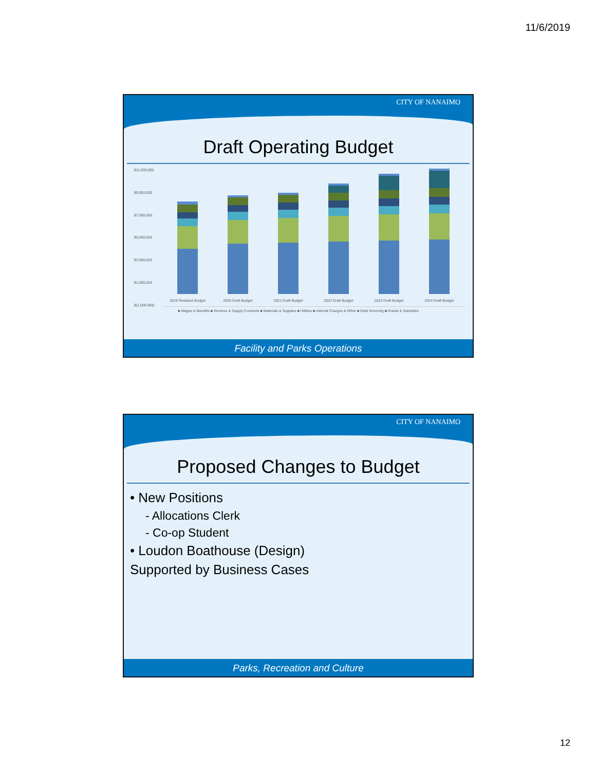11/6/2019
CITY OF NANAIMO
Draft Operating Budget
$11,000,000
$9,000,000
$7,000,000
$5,000,000
$3,000,000
$1,000,000
$(1,000,000)
2019 Restated Budget
2020 Draft Budget
2021 Draft Budget
2022 Draft Budget
2023 Draft Budget
2024 Draft Budget
■ Wages & Benefits ■ Services & Supply Contracts ■ Materials & Supplies ■ Utilities ■ Internal Charges & Other ■ Debt Servicing ■ Grants & Subsidies
Facility and Parks Operations
CITY OF NANAIMO
Proposed Changes to Budget
• New Positions
- Allocations Clerk
- Co-op Student
• Loudon Boathouse (Design)
Supported by Business Cases
Parks, Recreation and Culture
12